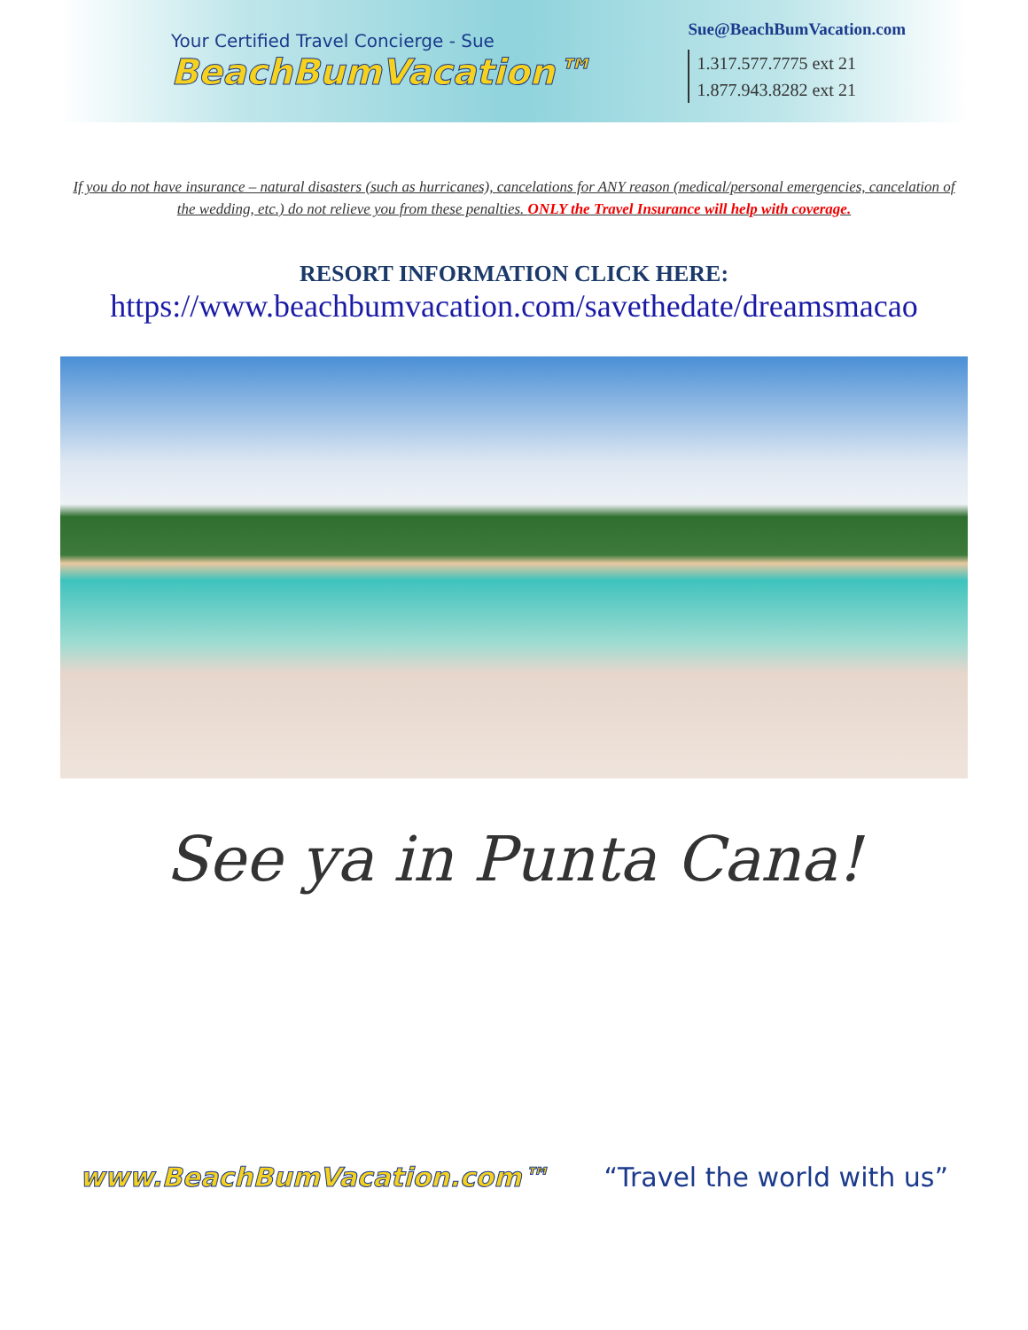Your Certified Travel Concierge - Sue
BeachBumVacation™
Sue@BeachBumVacation.com
1.317.577.7775 ext 21
1.877.943.8282 ext 21
If you do not have insurance – natural disasters (such as hurricanes), cancelations for ANY reason (medical/personal emergencies, cancelation of the wedding, etc.) do not relieve you from these penalties. ONLY the Travel Insurance will help with coverage.
RESORT INFORMATION CLICK HERE:
https://www.beachbumvacation.com/savethedate/dreamsmacao
See ya in Punta Cana!
www.BeachBumVacation.com™ “Travel the world with us”